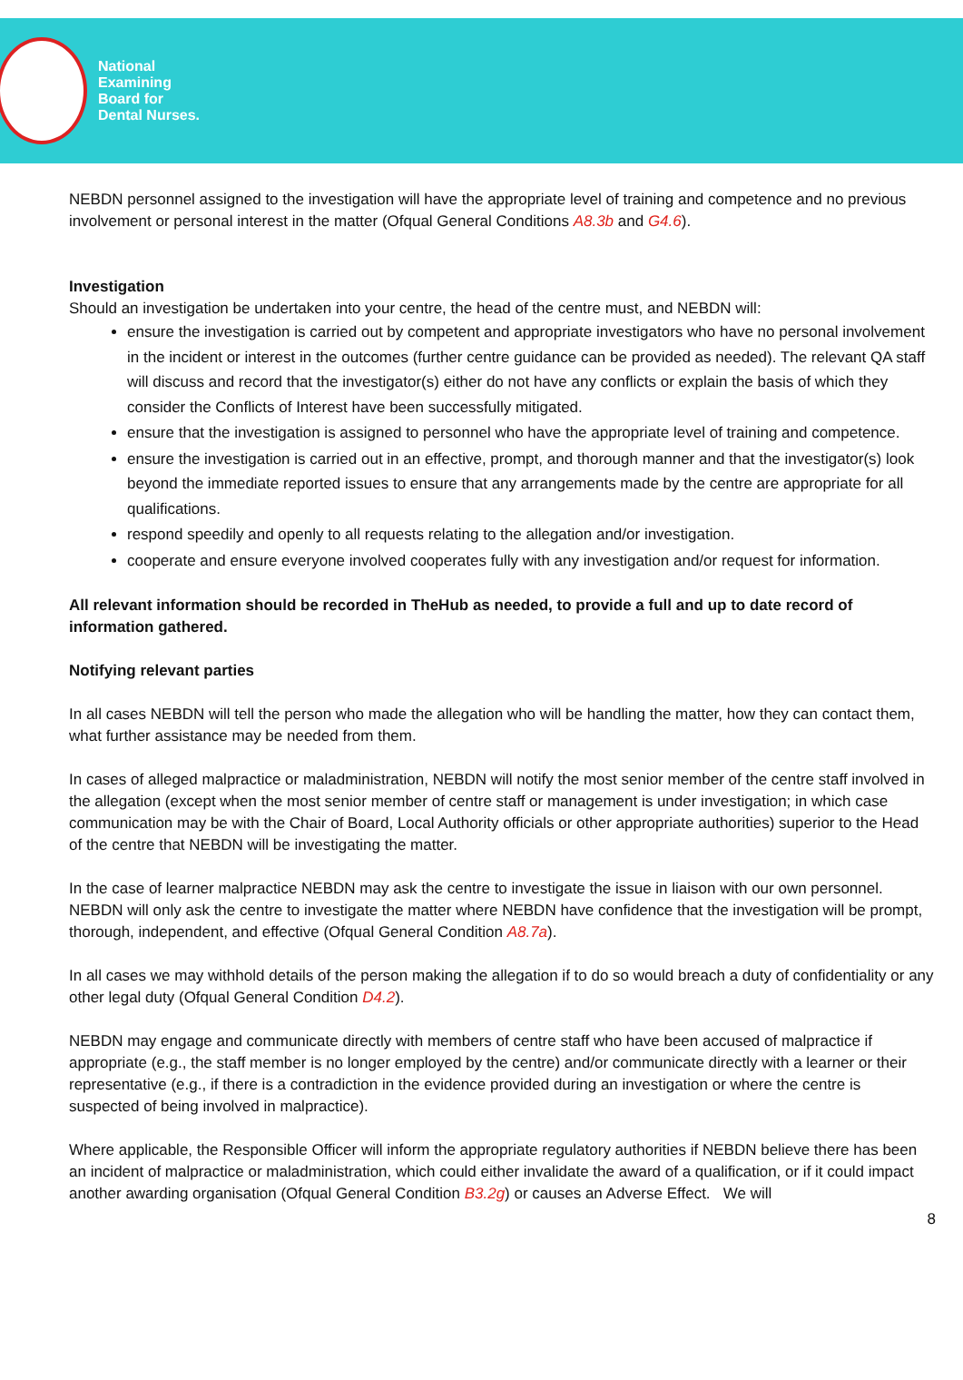National
Examining
Board for
Dental Nurses.
NEBDN personnel assigned to the investigation will have the appropriate level of training and competence and no previous involvement or personal interest in the matter (Ofqual General Conditions A8.3b and G4.6).
Investigation
Should an investigation be undertaken into your centre, the head of the centre must, and NEBDN will:
ensure the investigation is carried out by competent and appropriate investigators who have no personal involvement in the incident or interest in the outcomes (further centre guidance can be provided as needed). The relevant QA staff will discuss and record that the investigator(s) either do not have any conflicts or explain the basis of which they consider the Conflicts of Interest have been successfully mitigated.
ensure that the investigation is assigned to personnel who have the appropriate level of training and competence.
ensure the investigation is carried out in an effective, prompt, and thorough manner and that the investigator(s) look beyond the immediate reported issues to ensure that any arrangements made by the centre are appropriate for all qualifications.
respond speedily and openly to all requests relating to the allegation and/or investigation.
cooperate and ensure everyone involved cooperates fully with any investigation and/or request for information.
All relevant information should be recorded in TheHub as needed, to provide a full and up to date record of information gathered.
Notifying relevant parties
In all cases NEBDN will tell the person who made the allegation who will be handling the matter, how they can contact them, what further assistance may be needed from them.
In cases of alleged malpractice or maladministration, NEBDN will notify the most senior member of the centre staff involved in the allegation (except when the most senior member of centre staff or management is under investigation; in which case communication may be with the Chair of Board, Local Authority officials or other appropriate authorities) superior to the Head of the centre that NEBDN will be investigating the matter.
In the case of learner malpractice NEBDN may ask the centre to investigate the issue in liaison with our own personnel. NEBDN will only ask the centre to investigate the matter where NEBDN have confidence that the investigation will be prompt, thorough, independent, and effective (Ofqual General Condition A8.7a).
In all cases we may withhold details of the person making the allegation if to do so would breach a duty of confidentiality or any other legal duty (Ofqual General Condition D4.2).
NEBDN may engage and communicate directly with members of centre staff who have been accused of malpractice if appropriate (e.g., the staff member is no longer employed by the centre) and/or communicate directly with a learner or their representative (e.g., if there is a contradiction in the evidence provided during an investigation or where the centre is suspected of being involved in malpractice).
Where applicable, the Responsible Officer will inform the appropriate regulatory authorities if NEBDN believe there has been an incident of malpractice or maladministration, which could either invalidate the award of a qualification, or if it could impact another awarding organisation (Ofqual General Condition B3.2g) or causes an Adverse Effect. We will
8